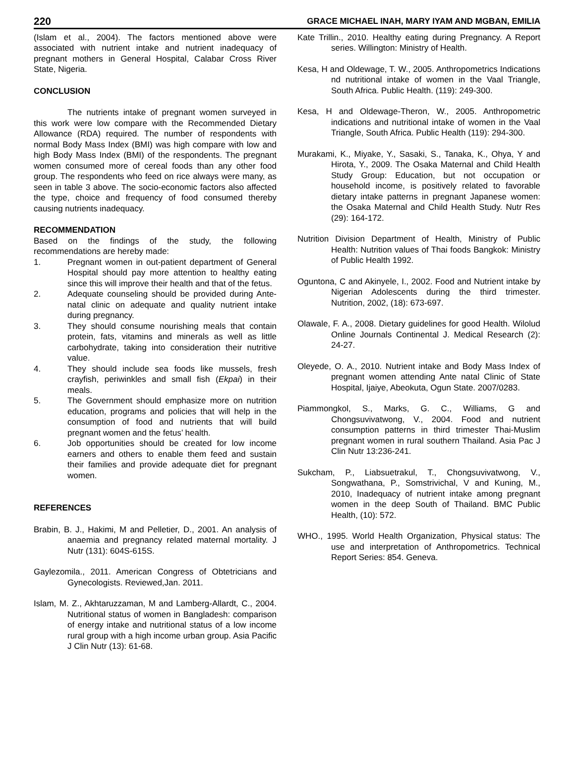220 GRACE MICHAEL INAH, MARY IYAM AND MGBAN, EMILIA
(Islam et al., 2004). The factors mentioned above were associated with nutrient intake and nutrient inadequacy of pregnant mothers in General Hospital, Calabar Cross River State, Nigeria.
CONCLUSION
The nutrients intake of pregnant women surveyed in this work were low compare with the Recommended Dietary Allowance (RDA) required. The number of respondents with normal Body Mass Index (BMI) was high compare with low and high Body Mass Index (BMI) of the respondents. The pregnant women consumed more of cereal foods than any other food group. The respondents who feed on rice always were many, as seen in table 3 above. The socio-economic factors also affected the type, choice and frequency of food consumed thereby causing nutrients inadequacy.
RECOMMENDATION
Based on the findings of the study, the following recommendations are hereby made:
1. Pregnant women in out-patient department of General Hospital should pay more attention to healthy eating since this will improve their health and that of the fetus.
2. Adequate counseling should be provided during Ante-natal clinic on adequate and quality nutrient intake during pregnancy.
3. They should consume nourishing meals that contain protein, fats, vitamins and minerals as well as little carbohydrate, taking into consideration their nutritive value.
4. They should include sea foods like mussels, fresh crayfish, periwinkles and small fish (Ekpai) in their meals.
5. The Government should emphasize more on nutrition education, programs and policies that will help in the consumption of food and nutrients that will build pregnant women and the fetus’ health.
6. Job opportunities should be created for low income earners and others to enable them feed and sustain their families and provide adequate diet for pregnant women.
REFERENCES
Brabin, B. J., Hakimi, M and Pelletier, D., 2001. An analysis of anaemia and pregnancy related maternal mortality. J Nutr (131): 604S-615S.
Gaylezomila., 2011. American Congress of Obtetricians and Gynecologists. Reviewed,Jan. 2011.
Islam, M. Z., Akhtaruzzaman, M and Lamberg-Allardt, C., 2004. Nutritional status of women in Bangladesh: comparison of energy intake and nutritional status of a low income rural group with a high income urban group. Asia Pacific J Clin Nutr (13): 61-68.
Kate Trillin., 2010. Healthy eating during Pregnancy. A Report series. Willington: Ministry of Health.
Kesa, H and Oldewage, T. W., 2005. Anthropometrics Indications nd nutritional intake of women in the Vaal Triangle, South Africa. Public Health. (119): 249-300.
Kesa, H and Oldewage-Theron, W., 2005. Anthropometric indications and nutritional intake of women in the Vaal Triangle, South Africa. Public Health (119): 294-300.
Murakami, K., Miyake, Y., Sasaki, S., Tanaka, K., Ohya, Y and Hirota, Y., 2009. The Osaka Maternal and Child Health Study Group: Education, but not occupation or household income, is positively related to favorable dietary intake patterns in pregnant Japanese women: the Osaka Maternal and Child Health Study. Nutr Res (29): 164-172.
Nutrition Division Department of Health, Ministry of Public Health: Nutrition values of Thai foods Bangkok: Ministry of Public Health 1992.
Oguntona, C and Akinyele, I., 2002. Food and Nutrient intake by Nigerian Adolescents during the third trimester. Nutrition, 2002, (18): 673-697.
Olawale, F. A., 2008. Dietary guidelines for good Health. Wilolud Online Journals Continental J. Medical Research (2): 24-27.
Oleyede, O. A., 2010. Nutrient intake and Body Mass Index of pregnant women attending Ante natal Clinic of State Hospital, Ijaiye, Abeokuta, Ogun State. 2007/0283.
Piammongkol, S., Marks, G. C., Williams, G and Chongsuvivatwong, V., 2004. Food and nutrient consumption patterns in third trimester Thai-Muslim pregnant women in rural southern Thailand. Asia Pac J Clin Nutr 13:236-241.
Sukcham, P., Liabsuetrakul, T., Chongsuvivatwong, V., Songwathana, P., Somstrivichal, V and Kuning, M., 2010, Inadequacy of nutrient intake among pregnant women in the deep South of Thailand. BMC Public Health, (10): 572.
WHO., 1995. World Health Organization, Physical status: The use and interpretation of Anthropometrics. Technical Report Series: 854. Geneva.